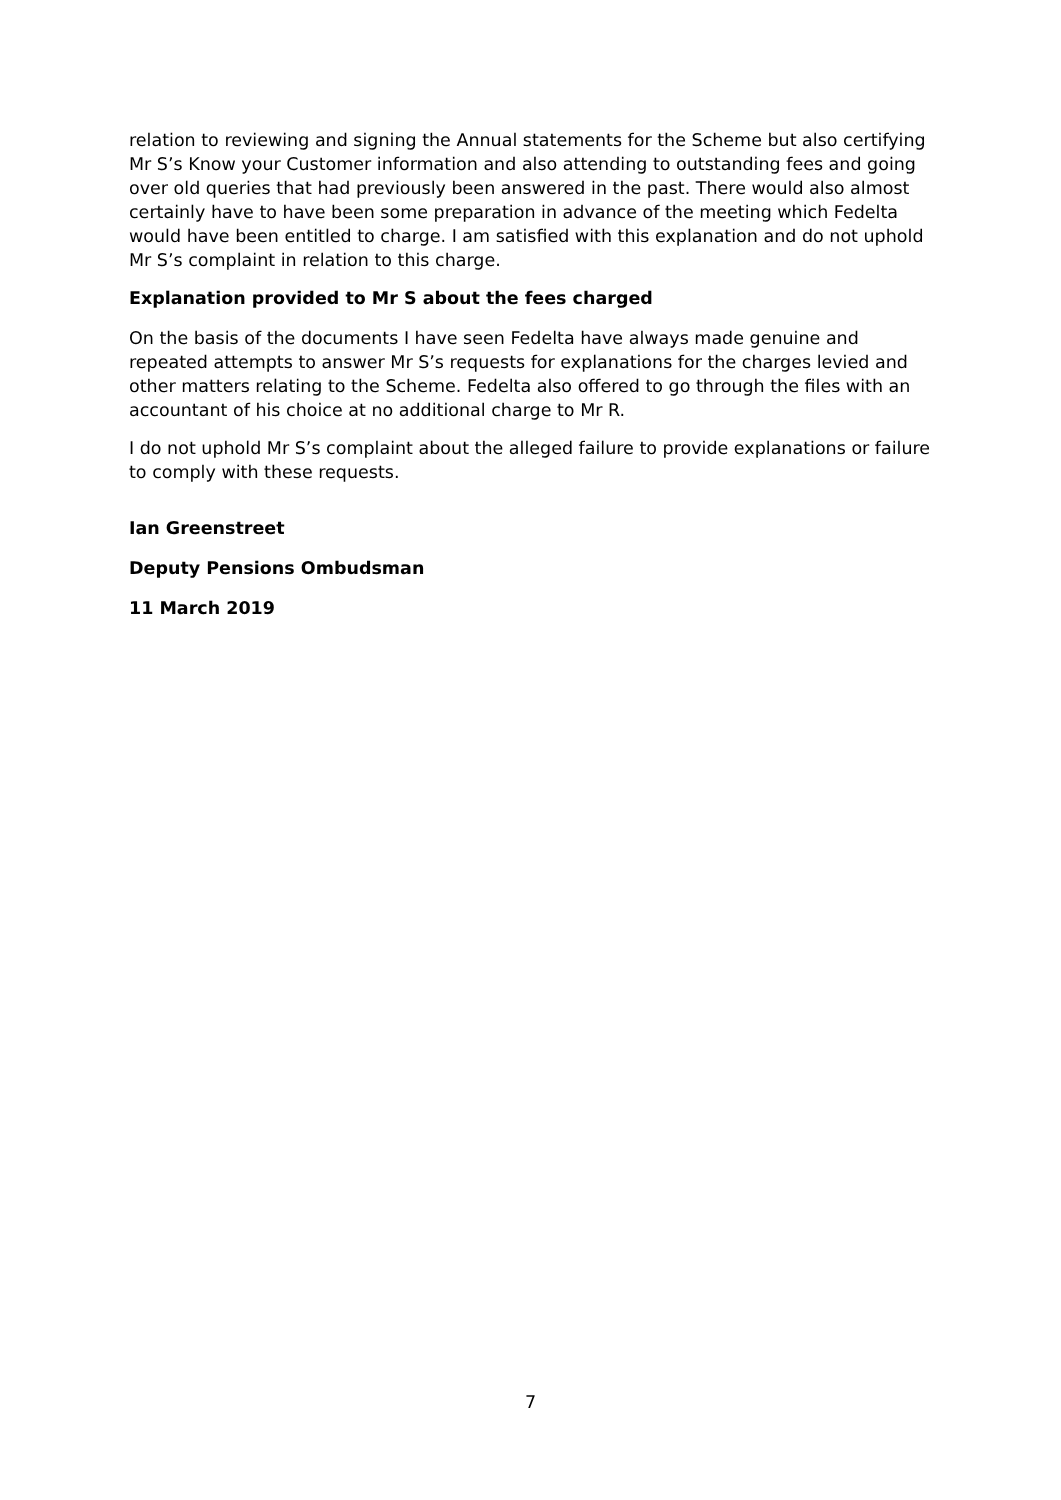relation to reviewing and signing the Annual statements for the Scheme but also certifying Mr S’s Know your Customer information and also attending to outstanding fees and going over old queries that had previously been answered in the past. There would also almost certainly have to have been some preparation in advance of the meeting which Fedelta would have been entitled to charge. I am satisfied with this explanation and do not uphold Mr S’s complaint in relation to this charge.
Explanation provided to Mr S about the fees charged
On the basis of the documents I have seen Fedelta have always made genuine and repeated attempts to answer Mr S’s requests for explanations for the charges levied and other matters relating to the Scheme. Fedelta also offered to go through the files with an accountant of his choice at no additional charge to Mr R.
I do not uphold Mr S’s complaint about the alleged failure to provide explanations or failure to comply with these requests.
Ian Greenstreet
Deputy Pensions Ombudsman
11 March 2019
7